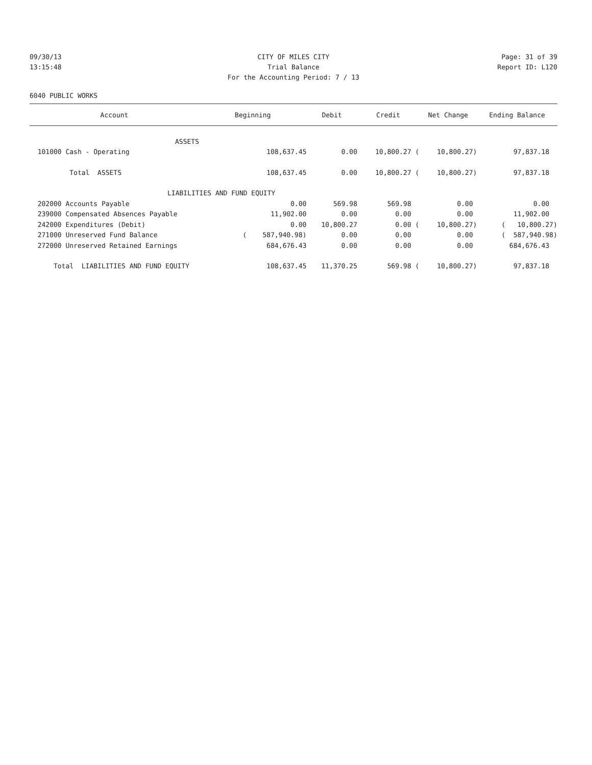09/30/13 CITY OF MILES CITY Page: 31 of 39
13:15:48 Trial Balance Report ID: L120
For the Accounting Period: 7 / 13
6040 PUBLIC WORKS
| Account | Beginning | Debit | Credit | Net Change | Ending Balance |
| --- | --- | --- | --- | --- | --- |
| ASSETS | | | | | |
| 101000 Cash - Operating | 108,637.45 | 0.00 | 10,800.27 ( | 10,800.27) | 97,837.18 |
| Total ASSETS | 108,637.45 | 0.00 | 10,800.27 ( | 10,800.27) | 97,837.18 |
| LIABILITIES AND FUND EQUITY | | | | | |
| 202000 Accounts Payable | 0.00 | 569.98 | 569.98 | 0.00 | 0.00 |
| 239000 Compensated Absences Payable | 11,902.00 | 0.00 | 0.00 | 0.00 | 11,902.00 |
| 242000 Expenditures (Debit) | 0.00 | 10,800.27 | 0.00 ( | 10,800.27) | ( 10,800.27) |
| 271000 Unreserved Fund Balance | ( 587,940.98) | 0.00 | 0.00 | 0.00 | ( 587,940.98) |
| 272000 Unreserved Retained Earnings | 684,676.43 | 0.00 | 0.00 | 0.00 | 684,676.43 |
| Total LIABILITIES AND FUND EQUITY | 108,637.45 | 11,370.25 | 569.98 ( | 10,800.27) | 97,837.18 |